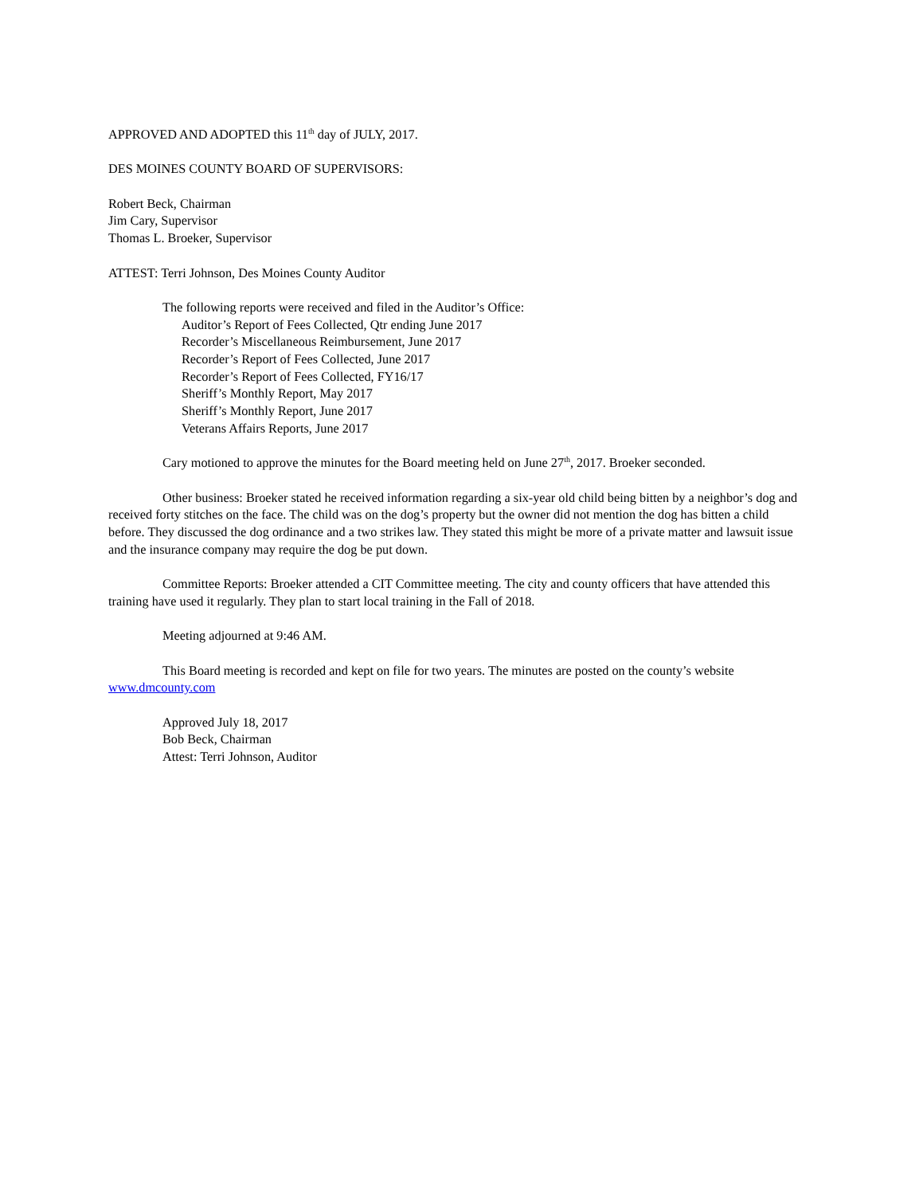APPROVED AND ADOPTED this 11<sup>th</sup> day of JULY, 2017.
DES MOINES COUNTY BOARD OF SUPERVISORS:
Robert Beck, Chairman
Jim Cary, Supervisor
Thomas L. Broeker, Supervisor
ATTEST: Terri Johnson, Des Moines County Auditor
The following reports were received and filed in the Auditor’s Office:
Auditor’s Report of Fees Collected, Qtr ending June 2017
Recorder’s Miscellaneous Reimbursement, June 2017
Recorder’s Report of Fees Collected, June 2017
Recorder’s Report of Fees Collected, FY16/17
Sheriff’s Monthly Report, May 2017
Sheriff’s Monthly Report, June 2017
Veterans Affairs Reports, June 2017
Cary motioned to approve the minutes for the Board meeting held on June 27<sup>th</sup>, 2017. Broeker seconded.
Other business: Broeker stated he received information regarding a six-year old child being bitten by a neighbor’s dog and received forty stitches on the face. The child was on the dog’s property but the owner did not mention the dog has bitten a child before. They discussed the dog ordinance and a two strikes law. They stated this might be more of a private matter and lawsuit issue and the insurance company may require the dog be put down.
Committee Reports: Broeker attended a CIT Committee meeting. The city and county officers that have attended this training have used it regularly. They plan to start local training in the Fall of 2018.
Meeting adjourned at 9:46 AM.
This Board meeting is recorded and kept on file for two years. The minutes are posted on the county’s website www.dmcounty.com
Approved July 18, 2017
Bob Beck, Chairman
Attest: Terri Johnson, Auditor